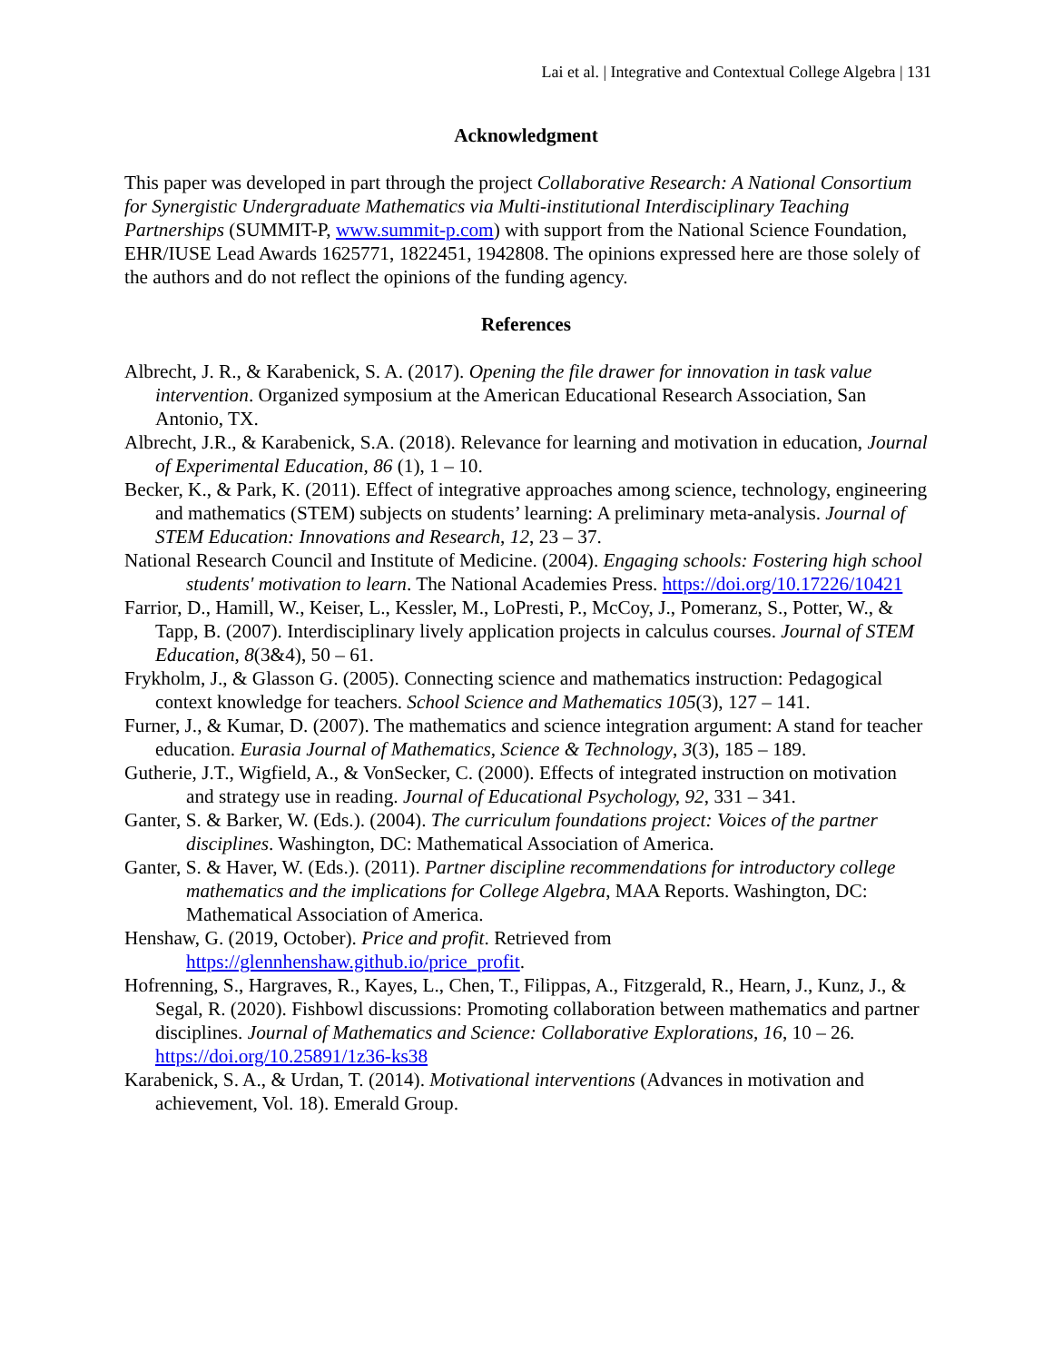Lai et al. | Integrative and Contextual College Algebra | 131
Acknowledgment
This paper was developed in part through the project Collaborative Research: A National Consortium for Synergistic Undergraduate Mathematics via Multi-institutional Interdisciplinary Teaching Partnerships (SUMMIT-P, www.summit-p.com) with support from the National Science Foundation, EHR/IUSE Lead Awards 1625771, 1822451, 1942808. The opinions expressed here are those solely of the authors and do not reflect the opinions of the funding agency.
References
Albrecht, J. R., & Karabenick, S. A. (2017). Opening the file drawer for innovation in task value intervention. Organized symposium at the American Educational Research Association, San Antonio, TX.
Albrecht, J.R., & Karabenick, S.A. (2018). Relevance for learning and motivation in education, Journal of Experimental Education, 86 (1), 1 – 10.
Becker, K., & Park, K. (2011). Effect of integrative approaches among science, technology, engineering and mathematics (STEM) subjects on students’ learning: A preliminary meta-analysis. Journal of STEM Education: Innovations and Research, 12, 23 – 37.
National Research Council and Institute of Medicine. (2004). Engaging schools: Fostering high school students' motivation to learn. The National Academies Press. https://doi.org/10.17226/10421
Farrior, D., Hamill, W., Keiser, L., Kessler, M., LoPresti, P., McCoy, J., Pomeranz, S., Potter, W., & Tapp, B. (2007). Interdisciplinary lively application projects in calculus courses. Journal of STEM Education, 8(3&4), 50 – 61.
Frykholm, J., & Glasson G. (2005). Connecting science and mathematics instruction: Pedagogical context knowledge for teachers. School Science and Mathematics 105(3), 127 – 141.
Furner, J., & Kumar, D. (2007). The mathematics and science integration argument: A stand for teacher education. Eurasia Journal of Mathematics, Science & Technology, 3(3), 185 – 189.
Gutherie, J.T., Wigfield, A., & VonSecker, C. (2000). Effects of integrated instruction on motivation and strategy use in reading. Journal of Educational Psychology, 92, 331 – 341.
Ganter, S. & Barker, W. (Eds.). (2004). The curriculum foundations project: Voices of the partner disciplines. Washington, DC: Mathematical Association of America.
Ganter, S. & Haver, W. (Eds.). (2011). Partner discipline recommendations for introductory college mathematics and the implications for College Algebra, MAA Reports. Washington, DC: Mathematical Association of America.
Henshaw, G. (2019, October). Price and profit. Retrieved from https://glennhenshaw.github.io/price_profit.
Hofrenning, S., Hargraves, R., Kayes, L., Chen, T., Filippas, A., Fitzgerald, R., Hearn, J., Kunz, J., & Segal, R. (2020). Fishbowl discussions: Promoting collaboration between mathematics and partner disciplines. Journal of Mathematics and Science: Collaborative Explorations, 16, 10 – 26. https://doi.org/10.25891/1z36-ks38
Karabenick, S. A., & Urdan, T. (2014). Motivational interventions (Advances in motivation and achievement, Vol. 18). Emerald Group.